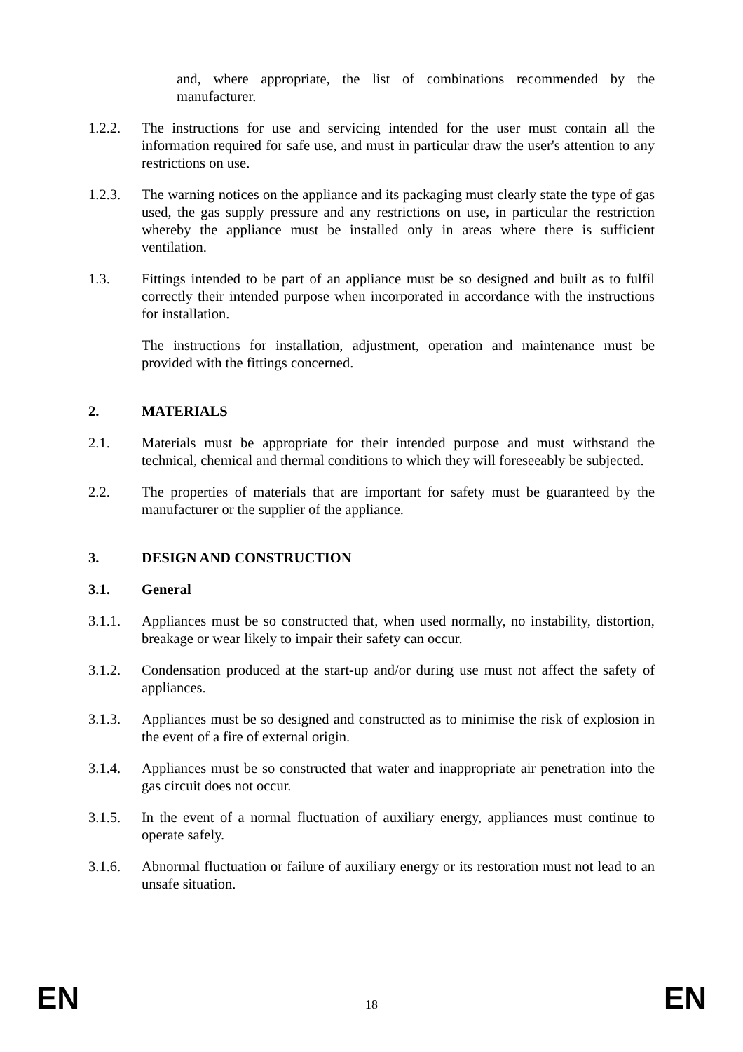and, where appropriate, the list of combinations recommended by the manufacturer.
1.2.2. The instructions for use and servicing intended for the user must contain all the information required for safe use, and must in particular draw the user's attention to any restrictions on use.
1.2.3. The warning notices on the appliance and its packaging must clearly state the type of gas used, the gas supply pressure and any restrictions on use, in particular the restriction whereby the appliance must be installed only in areas where there is sufficient ventilation.
1.3. Fittings intended to be part of an appliance must be so designed and built as to fulfil correctly their intended purpose when incorporated in accordance with the instructions for installation.
The instructions for installation, adjustment, operation and maintenance must be provided with the fittings concerned.
2. MATERIALS
2.1. Materials must be appropriate for their intended purpose and must withstand the technical, chemical and thermal conditions to which they will foreseeably be subjected.
2.2. The properties of materials that are important for safety must be guaranteed by the manufacturer or the supplier of the appliance.
3. DESIGN AND CONSTRUCTION
3.1. General
3.1.1. Appliances must be so constructed that, when used normally, no instability, distortion, breakage or wear likely to impair their safety can occur.
3.1.2. Condensation produced at the start-up and/or during use must not affect the safety of appliances.
3.1.3. Appliances must be so designed and constructed as to minimise the risk of explosion in the event of a fire of external origin.
3.1.4. Appliances must be so constructed that water and inappropriate air penetration into the gas circuit does not occur.
3.1.5. In the event of a normal fluctuation of auxiliary energy, appliances must continue to operate safely.
3.1.6. Abnormal fluctuation or failure of auxiliary energy or its restoration must not lead to an unsafe situation.
EN 18 EN